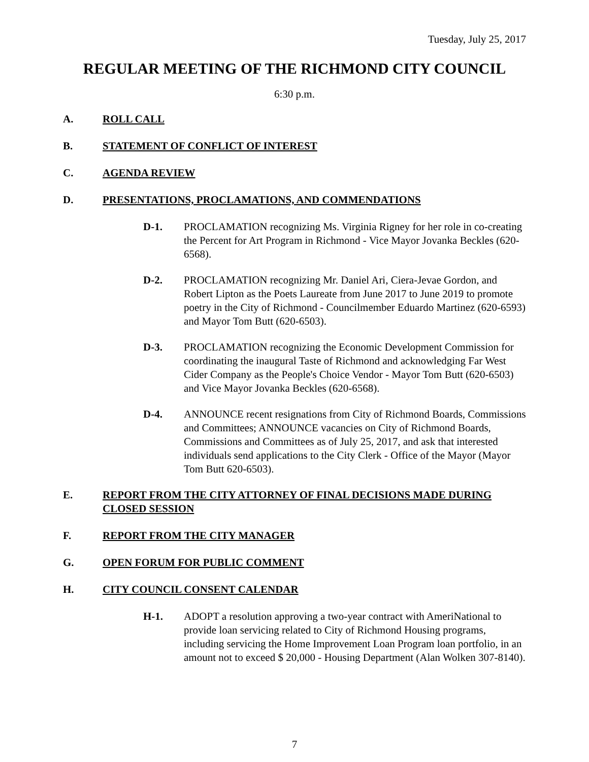Tuesday, July 25, 2017
REGULAR MEETING OF THE RICHMOND CITY COUNCIL
6:30 p.m.
A. ROLL CALL
B. STATEMENT OF CONFLICT OF INTEREST
C. AGENDA REVIEW
D. PRESENTATIONS, PROCLAMATIONS, AND COMMENDATIONS
D-1. PROCLAMATION recognizing Ms. Virginia Rigney for her role in co-creating the Percent for Art Program in Richmond - Vice Mayor Jovanka Beckles (620-6568).
D-2. PROCLAMATION recognizing Mr. Daniel Ari, Ciera-Jevae Gordon, and Robert Lipton as the Poets Laureate from June 2017 to June 2019 to promote poetry in the City of Richmond - Councilmember Eduardo Martinez (620-6593) and Mayor Tom Butt (620-6503).
D-3. PROCLAMATION recognizing the Economic Development Commission for coordinating the inaugural Taste of Richmond and acknowledging Far West Cider Company as the People's Choice Vendor - Mayor Tom Butt (620-6503) and Vice Mayor Jovanka Beckles (620-6568).
D-4. ANNOUNCE recent resignations from City of Richmond Boards, Commissions and Committees; ANNOUNCE vacancies on City of Richmond Boards, Commissions and Committees as of July 25, 2017, and ask that interested individuals send applications to the City Clerk - Office of the Mayor (Mayor Tom Butt 620-6503).
E. REPORT FROM THE CITY ATTORNEY OF FINAL DECISIONS MADE DURING CLOSED SESSION
F. REPORT FROM THE CITY MANAGER
G. OPEN FORUM FOR PUBLIC COMMENT
H. CITY COUNCIL CONSENT CALENDAR
H-1. ADOPT a resolution approving a two-year contract with AmeriNational to provide loan servicing related to City of Richmond Housing programs, including servicing the Home Improvement Loan Program loan portfolio, in an amount not to exceed $ 20,000 - Housing Department (Alan Wolken 307-8140).
7